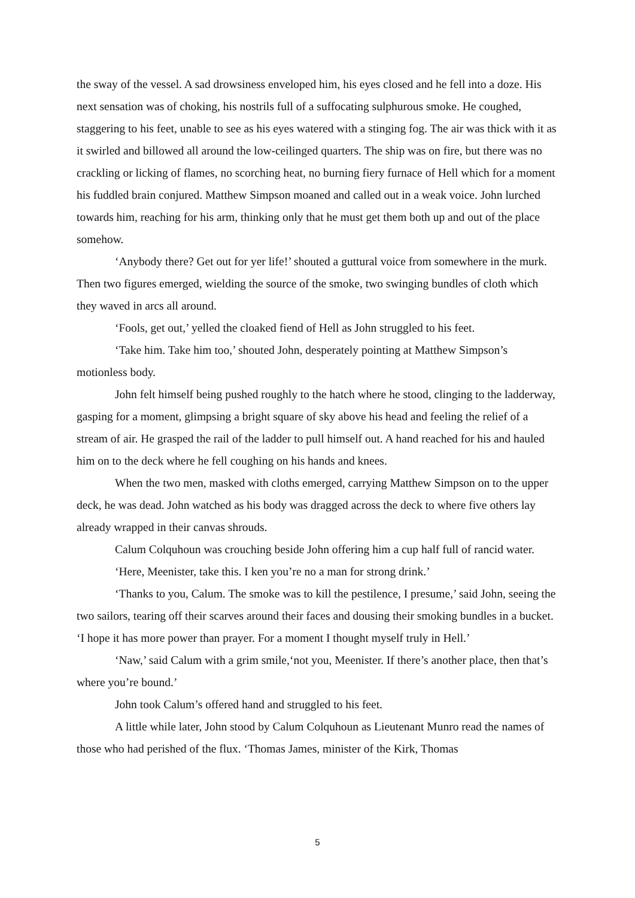the sway of the vessel. A sad drowsiness enveloped him, his eyes closed and he fell into a doze. His next sensation was of choking, his nostrils full of a suffocating sulphurous smoke. He coughed, staggering to his feet, unable to see as his eyes watered with a stinging fog. The air was thick with it as it swirled and billowed all around the low-ceilinged quarters. The ship was on fire, but there was no crackling or licking of flames, no scorching heat, no burning fiery furnace of Hell which for a moment his fuddled brain conjured. Matthew Simpson moaned and called out in a weak voice. John lurched towards him, reaching for his arm, thinking only that he must get them both up and out of the place somehow.
‘Anybody there? Get out for yer life!’ shouted a guttural voice from somewhere in the murk. Then two figures emerged, wielding the source of the smoke, two swinging bundles of cloth which they waved in arcs all around.
‘Fools, get out,’ yelled the cloaked fiend of Hell as John struggled to his feet.
‘Take him. Take him too,’ shouted John, desperately pointing at Matthew Simpson’s motionless body.
John felt himself being pushed roughly to the hatch where he stood, clinging to the ladderway, gasping for a moment, glimpsing a bright square of sky above his head and feeling the relief of a stream of air. He grasped the rail of the ladder to pull himself out. A hand reached for his and hauled him on to the deck where he fell coughing on his hands and knees.
When the two men, masked with cloths emerged, carrying Matthew Simpson on to the upper deck, he was dead. John watched as his body was dragged across the deck to where five others lay already wrapped in their canvas shrouds.
Calum Colquhoun was crouching beside John offering him a cup half full of rancid water.
‘Here, Meenister, take this. I ken you’re no a man for strong drink.’
‘Thanks to you, Calum. The smoke was to kill the pestilence, I presume,’ said John, seeing the two sailors, tearing off their scarves around their faces and dousing their smoking bundles in a bucket. ‘I hope it has more power than prayer. For a moment I thought myself truly in Hell.’
‘Naw,’ said Calum with a grim smile,‘not you, Meenister. If there’s another place, then that’s where you’re bound.’
John took Calum’s offered hand and struggled to his feet.
A little while later, John stood by Calum Colquhoun as Lieutenant Munro read the names of those who had perished of the flux. ‘Thomas James, minister of the Kirk, Thomas
5